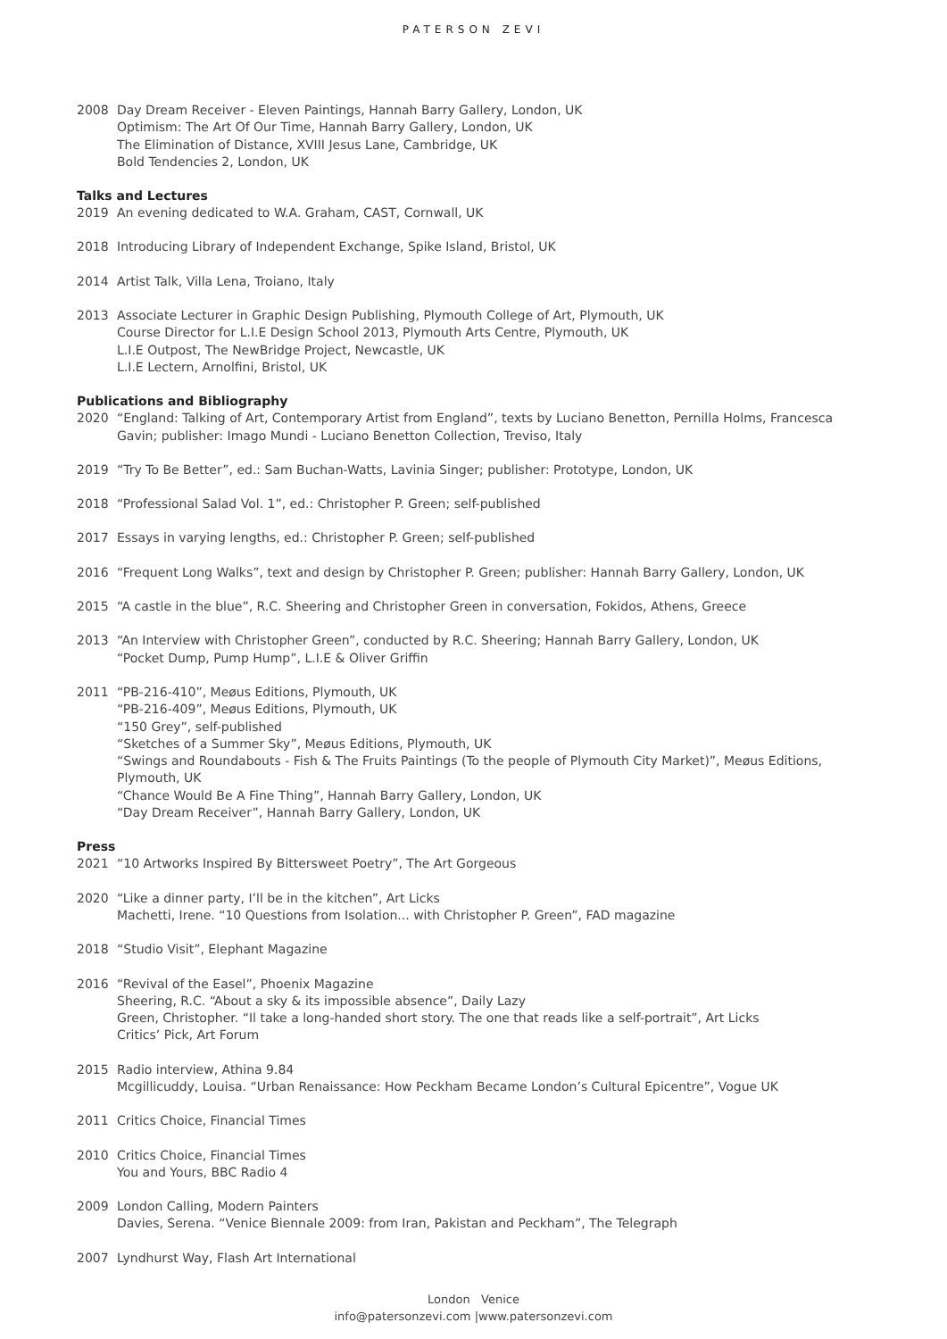PATERSON ZEVI
2008 Day Dream Receiver - Eleven Paintings, Hannah Barry Gallery, London, UK
Optimism: The Art Of Our Time, Hannah Barry Gallery, London, UK
The Elimination of Distance, XVIII Jesus Lane, Cambridge, UK
Bold Tendencies 2, London, UK
Talks and Lectures
2019 An evening dedicated to W.A. Graham, CAST, Cornwall, UK
2018 Introducing Library of Independent Exchange, Spike Island, Bristol, UK
2014 Artist Talk, Villa Lena, Troiano, Italy
2013 Associate Lecturer in Graphic Design Publishing, Plymouth College of Art, Plymouth, UK
Course Director for L.I.E Design School 2013, Plymouth Arts Centre, Plymouth, UK
L.I.E Outpost, The NewBridge Project, Newcastle, UK
L.I.E Lectern, Arnolfini, Bristol, UK
Publications and Bibliography
2020 “England: Talking of Art, Contemporary Artist from England”, texts by Luciano Benetton, Pernilla Holms, Francesca Gavin; publisher: Imago Mundi - Luciano Benetton Collection, Treviso, Italy
2019 “Try To Be Better”, ed.: Sam Buchan-Watts, Lavinia Singer; publisher: Prototype, London, UK
2018 “Professional Salad Vol. 1”, ed.: Christopher P. Green; self-published
2017 Essays in varying lengths, ed.: Christopher P. Green; self-published
2016 “Frequent Long Walks”, text and design by Christopher P. Green; publisher: Hannah Barry Gallery, London, UK
2015 “A castle in the blue”, R.C. Sheering and Christopher Green in conversation, Fokidos, Athens, Greece
2013 “An Interview with Christopher Green”, conducted by R.C. Sheering; Hannah Barry Gallery, London, UK
“Pocket Dump, Pump Hump”, L.I.E & Oliver Griffin
2011 “PB-216-410”, Meøus Editions, Plymouth, UK
“PB-216-409”, Meøus Editions, Plymouth, UK
“150 Grey”, self-published
“Sketches of a Summer Sky”, Meøus Editions, Plymouth, UK
“Swings and Roundabouts - Fish & The Fruits Paintings (To the people of Plymouth City Market)”, Meøus Editions, Plymouth, UK
“Chance Would Be A Fine Thing”, Hannah Barry Gallery, London, UK
“Day Dream Receiver”, Hannah Barry Gallery, London, UK
Press
2021 “10 Artworks Inspired By Bittersweet Poetry”, The Art Gorgeous
2020 “Like a dinner party, I’ll be in the kitchen”, Art Licks
Machetti, Irene. “10 Questions from Isolation... with Christopher P. Green”, FAD magazine
2018 “Studio Visit”, Elephant Magazine
2016 “Revival of the Easel”, Phoenix Magazine
Sheering, R.C. “About a sky & its impossible absence”, Daily Lazy
Green, Christopher. “Il take a long-handed short story. The one that reads like a self-portrait”, Art Licks
Critics’ Pick, Art Forum
2015 Radio interview, Athina 9.84
Mcgillicuddy, Louisa. “Urban Renaissance: How Peckham Became London’s Cultural Epicentre”, Vogue UK
2011 Critics Choice, Financial Times
2010 Critics Choice, Financial Times
You and Yours, BBC Radio 4
2009 London Calling, Modern Painters
Davies, Serena. “Venice Biennale 2009: from Iran, Pakistan and Peckham”, The Telegraph
2007 Lyndhurst Way, Flash Art International
London Venice
info@patersonzevi.com |www.patersonzevi.com